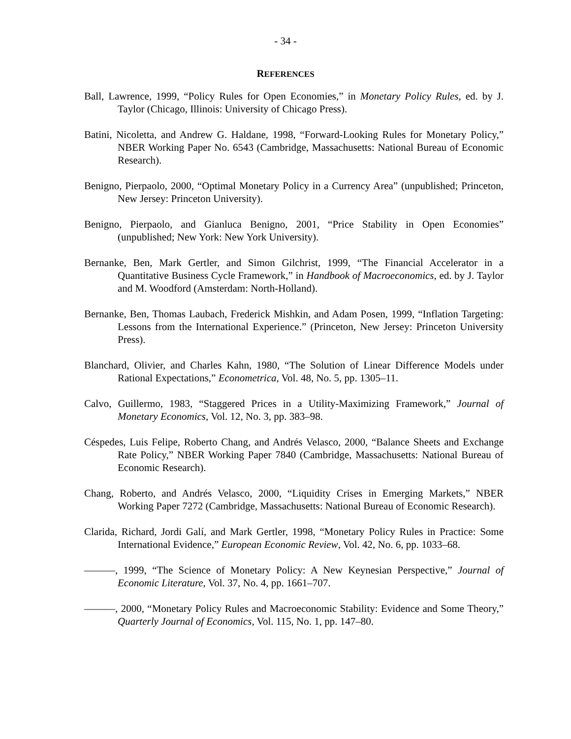- 34 -
REFERENCES
Ball, Lawrence, 1999, “Policy Rules for Open Economies,” in Monetary Policy Rules, ed. by J. Taylor (Chicago, Illinois: University of Chicago Press).
Batini, Nicoletta, and Andrew G. Haldane, 1998, “Forward-Looking Rules for Monetary Policy,” NBER Working Paper No. 6543 (Cambridge, Massachusetts: National Bureau of Economic Research).
Benigno, Pierpaolo, 2000, “Optimal Monetary Policy in a Currency Area” (unpublished; Princeton, New Jersey: Princeton University).
Benigno, Pierpaolo, and Gianluca Benigno, 2001, “Price Stability in Open Economies” (unpublished; New York: New York University).
Bernanke, Ben, Mark Gertler, and Simon Gilchrist, 1999, “The Financial Accelerator in a Quantitative Business Cycle Framework,” in Handbook of Macroeconomics, ed. by J. Taylor and M. Woodford (Amsterdam: North-Holland).
Bernanke, Ben, Thomas Laubach, Frederick Mishkin, and Adam Posen, 1999, “Inflation Targeting: Lessons from the International Experience.” (Princeton, New Jersey: Princeton University Press).
Blanchard, Olivier, and Charles Kahn, 1980, “The Solution of Linear Difference Models under Rational Expectations,” Econometrica, Vol. 48, No. 5, pp. 1305–11.
Calvo, Guillermo, 1983, “Staggered Prices in a Utility-Maximizing Framework,” Journal of Monetary Economics, Vol. 12, No. 3, pp. 383–98.
Céspedes, Luis Felipe, Roberto Chang, and Andrés Velasco, 2000, “Balance Sheets and Exchange Rate Policy,” NBER Working Paper 7840 (Cambridge, Massachusetts: National Bureau of Economic Research).
Chang, Roberto, and Andrés Velasco, 2000, “Liquidity Crises in Emerging Markets,” NBER Working Paper 7272 (Cambridge, Massachusetts: National Bureau of Economic Research).
Clarida, Richard, Jordi Galí, and Mark Gertler, 1998, “Monetary Policy Rules in Practice: Some International Evidence,” European Economic Review, Vol. 42, No. 6, pp. 1033–68.
———, 1999, “The Science of Monetary Policy: A New Keynesian Perspective,” Journal of Economic Literature, Vol. 37, No. 4, pp. 1661–707.
———, 2000, “Monetary Policy Rules and Macroeconomic Stability: Evidence and Some Theory,” Quarterly Journal of Economics, Vol. 115, No. 1, pp. 147–80.